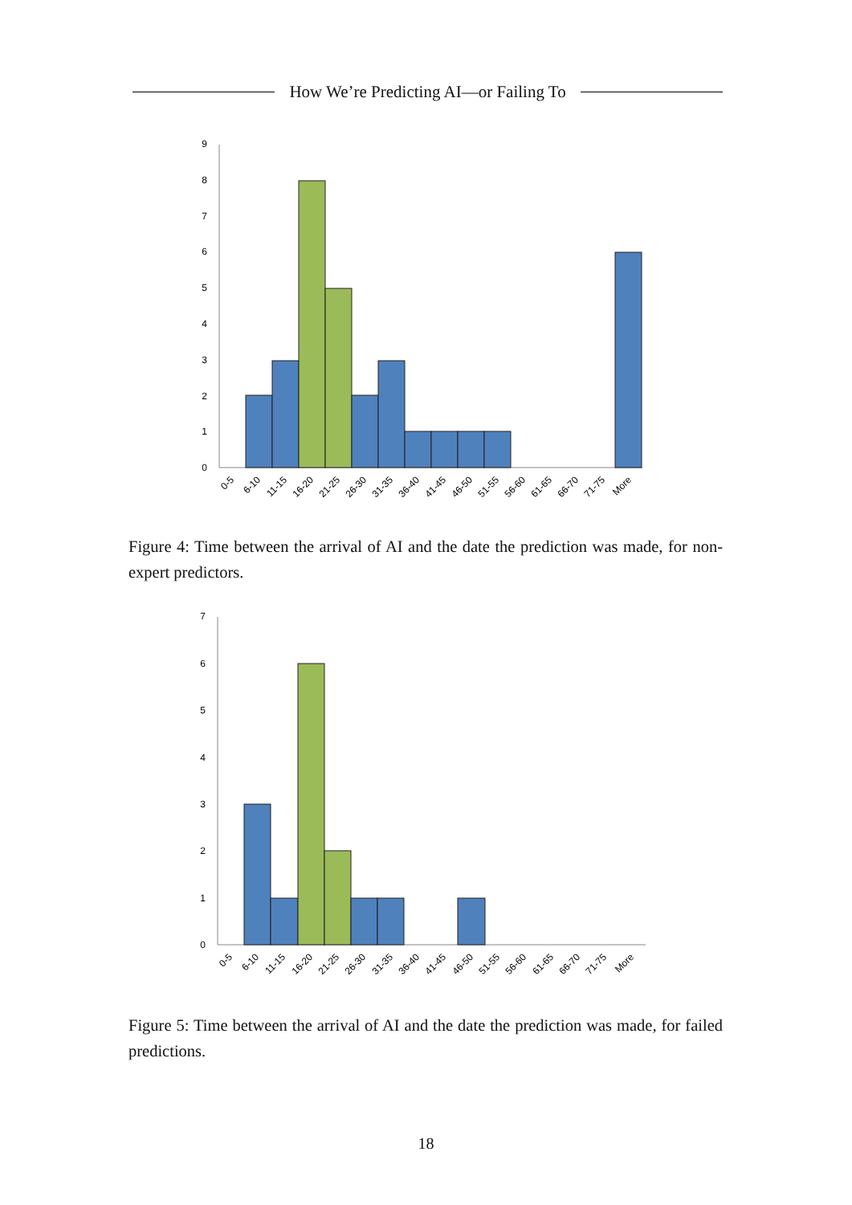How We’re Predicting AI—or Failing To
0
1
2
3
4
5
6
7
8
9
0-5
6-10
11-15
16-20
21-25
26-30
31-35
36-40
41-45
46-50
51-55
56-60
61-65
66-70
71-75
More
Figure 4: Time between the arrival of AI and the date the prediction was made, for non-expert predictors.
0
1
2
3
4
5
6
7
0-5
6-10
11-15
16-20
21-25
26-30
31-35
36-40
41-45
46-50
51-55
56-60
61-65
66-70
71-75
More
Figure 5: Time between the arrival of AI and the date the prediction was made, for failed predictions.
18